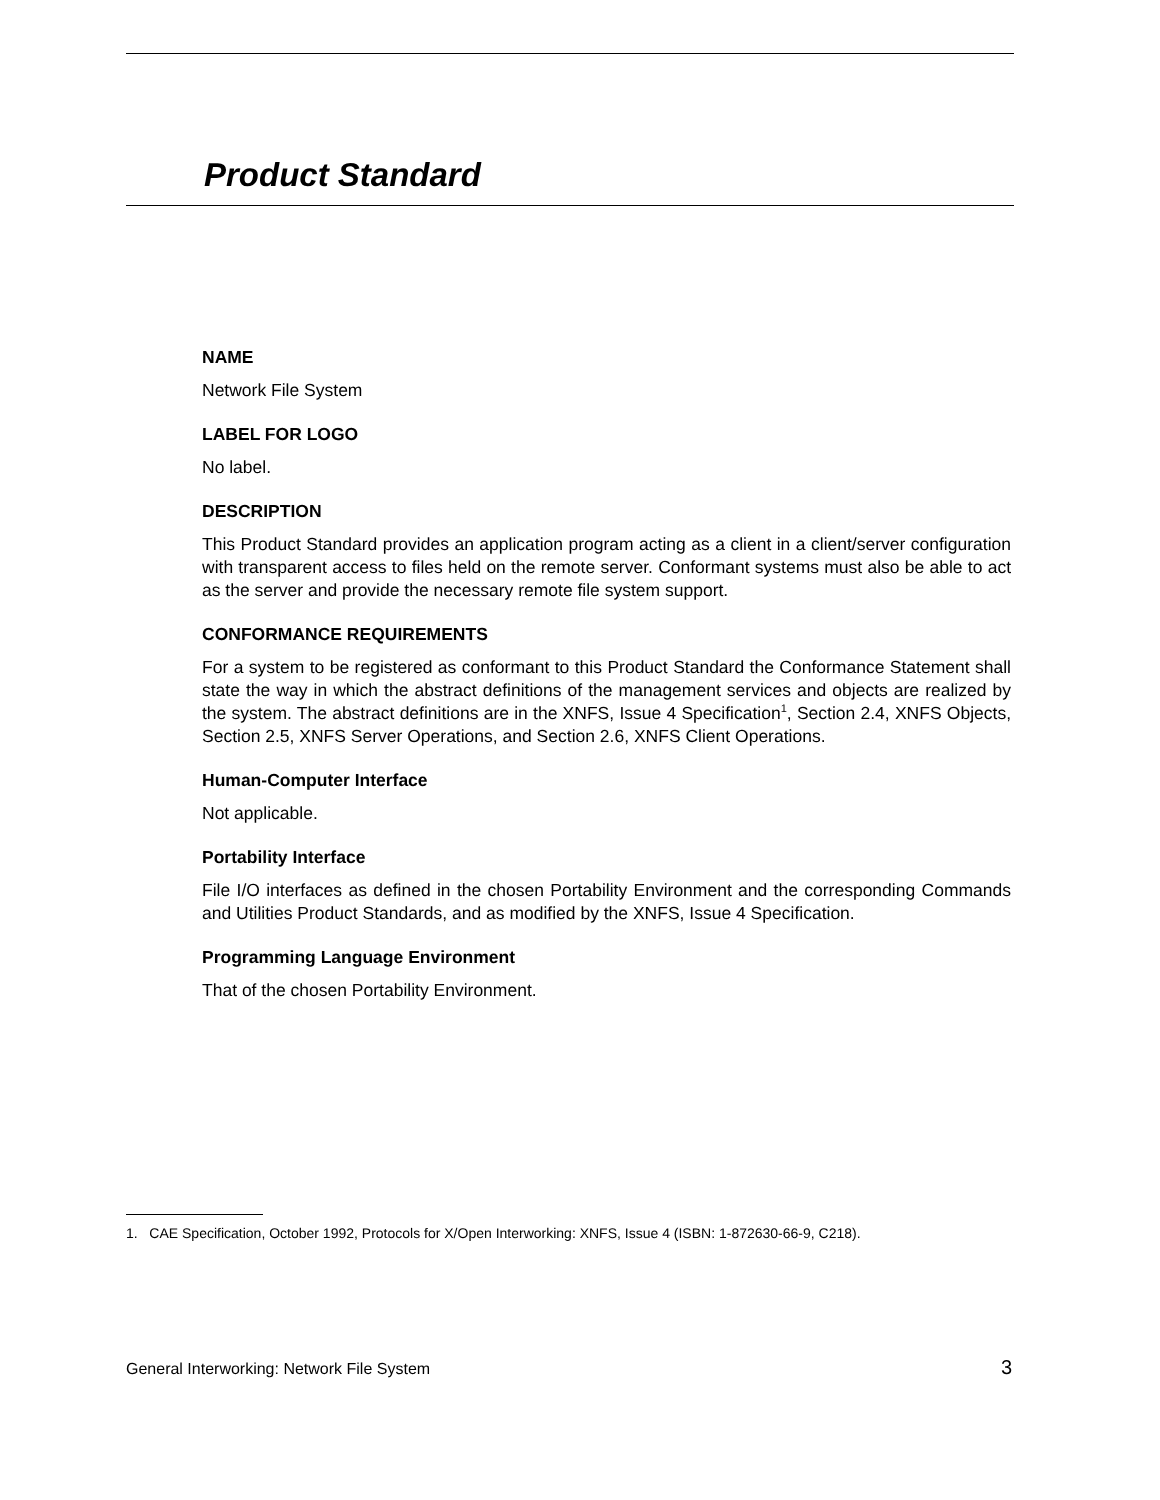Product Standard
NAME
Network File System
LABEL FOR LOGO
No label.
DESCRIPTION
This Product Standard provides an application program acting as a client in a client/server configuration with transparent access to files held on the remote server. Conformant systems must also be able to act as the server and provide the necessary remote file system support.
CONFORMANCE REQUIREMENTS
For a system to be registered as conformant to this Product Standard the Conformance Statement shall state the way in which the abstract definitions of the management services and objects are realized by the system. The abstract definitions are in the XNFS, Issue 4 Specification<sup>1</sup>, Section 2.4, XNFS Objects, Section 2.5, XNFS Server Operations, and Section 2.6, XNFS Client Operations.
Human-Computer Interface
Not applicable.
Portability Interface
File I/O interfaces as defined in the chosen Portability Environment and the corresponding Commands and Utilities Product Standards, and as modified by the XNFS, Issue 4 Specification.
Programming Language Environment
That of the chosen Portability Environment.
1. CAE Specification, October 1992, Protocols for X/Open Interworking: XNFS, Issue 4 (ISBN: 1-872630-66-9, C218).
General Interworking: Network File System 3